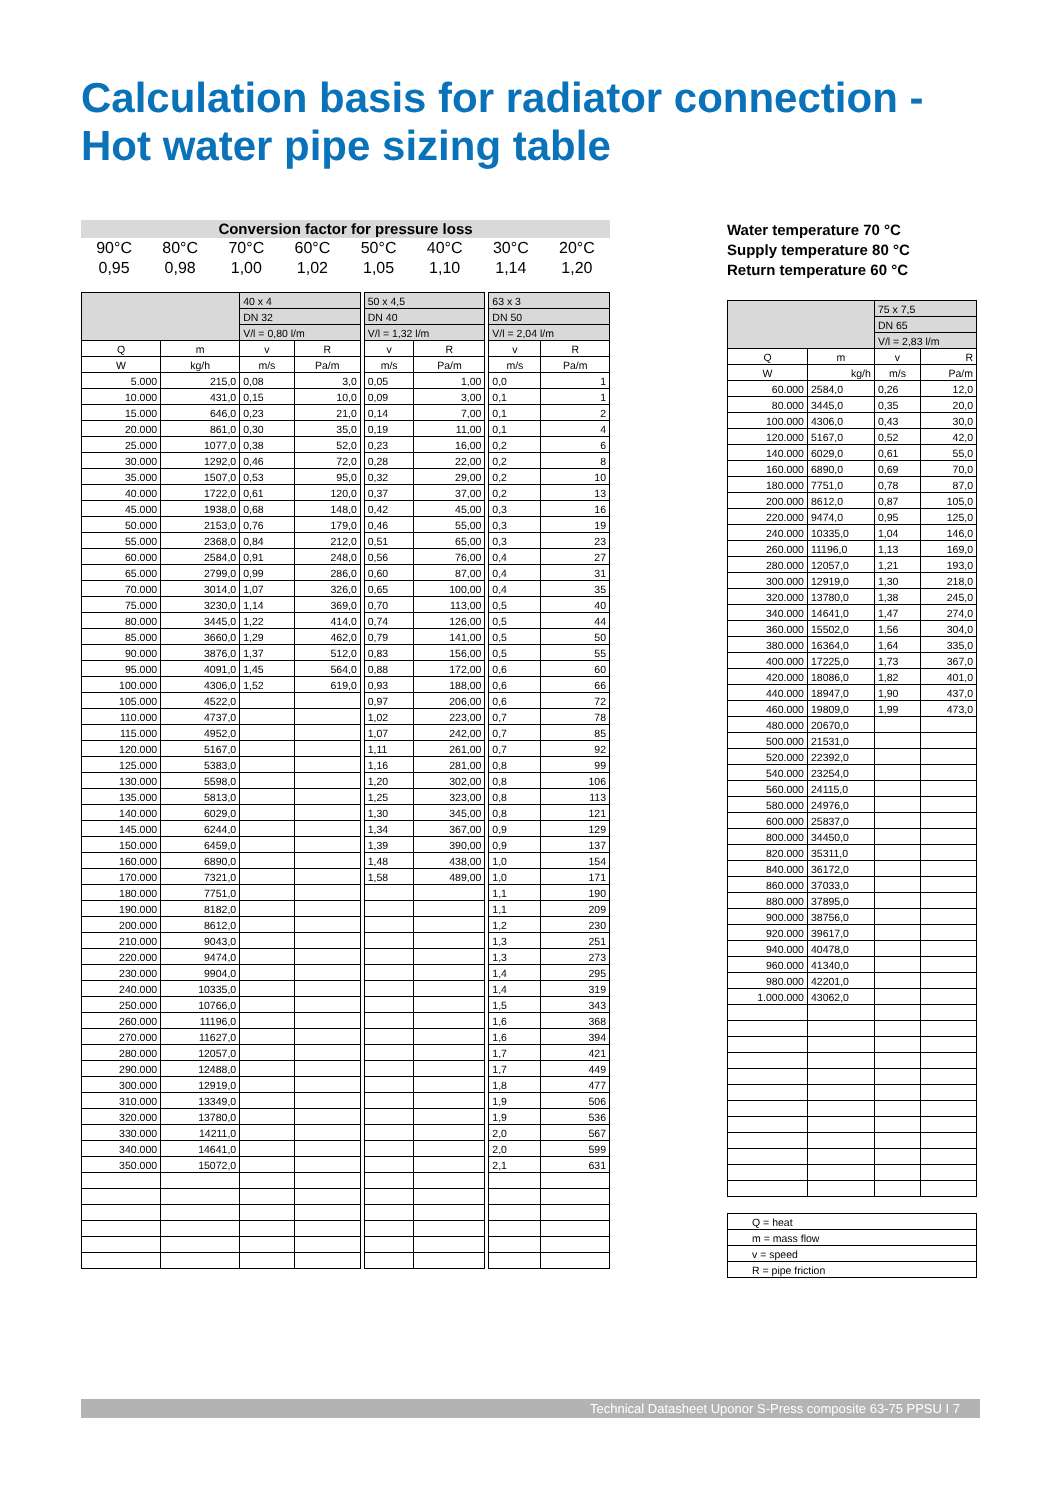Calculation basis for radiator connection -
Hot water pipe sizing table
Conversion factor for pressure loss
| 90°C | 80°C | 70°C | 60°C | 50°C | 40°C | 30°C | 20°C |
| 0,95 | 0,98 | 1,00 | 1,02 | 1,05 | 1,10 | 1,14 | 1,20 |
| | | 40 x 4 | | | 50 x 4,5 | | | 63 x 3 | |
| --- | --- | --- | --- | --- | --- | --- | --- | --- | --- |
| | | DN 32 | | | DN 40 | | | DN 50 | |
| | | V/l = 0,80 l/m | | | V/l = 1,32 l/m | | | V/l = 2,04 l/m | |
| Q | m | v | R | | v | R | | v | R |
| W | kg/h | m/s | Pa/m | | m/s | Pa/m | | m/s | Pa/m |
| 5.000 | 215,0 | 0,08 | 3,0 | | 0,05 | 1,00 | | 0,0 | 1 |
| 10.000 | 431,0 | 0,15 | 10,0 | | 0,09 | 3,00 | | 0,1 | 1 |
| 15.000 | 646,0 | 0,23 | 21,0 | | 0,14 | 7,00 | | 0,1 | 2 |
| 20.000 | 861,0 | 0,30 | 35,0 | | 0,19 | 11,00 | | 0,1 | 4 |
| 25.000 | 1077,0 | 0,38 | 52,0 | | 0,23 | 16,00 | | 0,2 | 6 |
| 30.000 | 1292,0 | 0,46 | 72,0 | | 0,28 | 22,00 | | 0,2 | 8 |
| 35.000 | 1507,0 | 0,53 | 95,0 | | 0,32 | 29,00 | | 0,2 | 10 |
| 40.000 | 1722,0 | 0,61 | 120,0 | | 0,37 | 37,00 | | 0,2 | 13 |
| 45.000 | 1938,0 | 0,68 | 148,0 | | 0,42 | 45,00 | | 0,3 | 16 |
| 50.000 | 2153,0 | 0,76 | 179,0 | | 0,46 | 55,00 | | 0,3 | 19 |
| 55.000 | 2368,0 | 0,84 | 212,0 | | 0,51 | 65,00 | | 0,3 | 23 |
| 60.000 | 2584,0 | 0,91 | 248,0 | | 0,56 | 76,00 | | 0,4 | 27 |
| 65.000 | 2799,0 | 0,99 | 286,0 | | 0,60 | 87,00 | | 0,4 | 31 |
| 70.000 | 3014,0 | 1,07 | 326,0 | | 0,65 | 100,00 | | 0,4 | 35 |
| 75.000 | 3230,0 | 1,14 | 369,0 | | 0,70 | 113,00 | | 0,5 | 40 |
| 80.000 | 3445,0 | 1,22 | 414,0 | | 0,74 | 126,00 | | 0,5 | 44 |
| 85.000 | 3660,0 | 1,29 | 462,0 | | 0,79 | 141,00 | | 0,5 | 50 |
| 90.000 | 3876,0 | 1,37 | 512,0 | | 0,83 | 156,00 | | 0,5 | 55 |
| 95.000 | 4091,0 | 1,45 | 564,0 | | 0,88 | 172,00 | | 0,6 | 60 |
| 100.000 | 4306,0 | 1,52 | 619,0 | | 0,93 | 188,00 | | 0,6 | 66 |
| 105.000 | 4522,0 | | | | 0,97 | 206,00 | | 0,6 | 72 |
| 110.000 | 4737,0 | | | | 1,02 | 223,00 | | 0,7 | 78 |
| 115.000 | 4952,0 | | | | 1,07 | 242,00 | | 0,7 | 85 |
| 120.000 | 5167,0 | | | | 1,11 | 261,00 | | 0,7 | 92 |
| 125.000 | 5383,0 | | | | 1,16 | 281,00 | | 0,8 | 99 |
| 130.000 | 5598,0 | | | | 1,20 | 302,00 | | 0,8 | 106 |
| 135.000 | 5813,0 | | | | 1,25 | 323,00 | | 0,8 | 113 |
| 140.000 | 6029,0 | | | | 1,30 | 345,00 | | 0,8 | 121 |
| 145.000 | 6244,0 | | | | 1,34 | 367,00 | | 0,9 | 129 |
| 150.000 | 6459,0 | | | | 1,39 | 390,00 | | 0,9 | 137 |
| 160.000 | 6890,0 | | | | 1,48 | 438,00 | | 1,0 | 154 |
| 170.000 | 7321,0 | | | | 1,58 | 489,00 | | 1,0 | 171 |
| 180.000 | 7751,0 | | | | | | | 1,1 | 190 |
| 190.000 | 8182,0 | | | | | | | 1,1 | 209 |
| 200.000 | 8612,0 | | | | | | | 1,2 | 230 |
| 210.000 | 9043,0 | | | | | | | 1,3 | 251 |
| 220.000 | 9474,0 | | | | | | | 1,3 | 273 |
| 230.000 | 9904,0 | | | | | | | 1,4 | 295 |
| 240.000 | 10335,0 | | | | | | | 1,4 | 319 |
| 250.000 | 10766,0 | | | | | | | 1,5 | 343 |
| 260.000 | 11196,0 | | | | | | | 1,6 | 368 |
| 270.000 | 11627,0 | | | | | | | 1,6 | 394 |
| 280.000 | 12057,0 | | | | | | | 1,7 | 421 |
| 290.000 | 12488,0 | | | | | | | 1,7 | 449 |
| 300.000 | 12919,0 | | | | | | | 1,8 | 477 |
| 310.000 | 13349,0 | | | | | | | 1,9 | 506 |
| 320.000 | 13780,0 | | | | | | | 1,9 | 536 |
| 330.000 | 14211,0 | | | | | | | 2,0 | 567 |
| 340.000 | 14641,0 | | | | | | | 2,0 | 599 |
| 350.000 | 15072,0 | | | | | | | 2,1 | 631 |
Water temperature 70 °C
Supply temperature 80 °C
Return temperature 60 °C
| | | 75 x 7,5 | |
| --- | --- | --- | --- |
| | | DN 65 | |
| | | V/l = 2,83 l/m | |
| Q | m | v | R |
| W | kg/h | m/s | Pa/m |
| 60.000 | 2584,0 | 0,26 | 12,0 |
| 80.000 | 3445,0 | 0,35 | 20,0 |
| 100.000 | 4306,0 | 0,43 | 30,0 |
| 120.000 | 5167,0 | 0,52 | 42,0 |
| 140.000 | 6029,0 | 0,61 | 55,0 |
| 160.000 | 6890,0 | 0,69 | 70,0 |
| 180.000 | 7751,0 | 0,78 | 87,0 |
| 200.000 | 8612,0 | 0,87 | 105,0 |
| 220.000 | 9474,0 | 0,95 | 125,0 |
| 240.000 | 10335,0 | 1,04 | 146,0 |
| 260.000 | 11196,0 | 1,13 | 169,0 |
| 280.000 | 12057,0 | 1,21 | 193,0 |
| 300.000 | 12919,0 | 1,30 | 218,0 |
| 320.000 | 13780,0 | 1,38 | 245,0 |
| 340.000 | 14641,0 | 1,47 | 274,0 |
| 360.000 | 15502,0 | 1,56 | 304,0 |
| 380.000 | 16364,0 | 1,64 | 335,0 |
| 400.000 | 17225,0 | 1,73 | 367,0 |
| 420.000 | 18086,0 | 1,82 | 401,0 |
| 440.000 | 18947,0 | 1,90 | 437,0 |
| 460.000 | 19809,0 | 1,99 | 473,0 |
| 480.000 | 20670,0 | | |
| 500.000 | 21531,0 | | |
| 520.000 | 22392,0 | | |
| 540.000 | 23254,0 | | |
| 560.000 | 24115,0 | | |
| 580.000 | 24976,0 | | |
| 600.000 | 25837,0 | | |
| 800.000 | 34450,0 | | |
| 820.000 | 35311,0 | | |
| 840.000 | 36172,0 | | |
| 860.000 | 37033,0 | | |
| 880.000 | 37895,0 | | |
| 900.000 | 38756,0 | | |
| 920.000 | 39617,0 | | |
| 940.000 | 40478,0 | | |
| 960.000 | 41340,0 | | |
| 980.000 | 42201,0 | | |
| 1.000.000 | 43062,0 | | |
| Q = heat |
| m = mass flow |
| v = speed |
| R = pipe friction |
Technical Datasheet Uponor S-Press composite 63-75 PPSU I 7